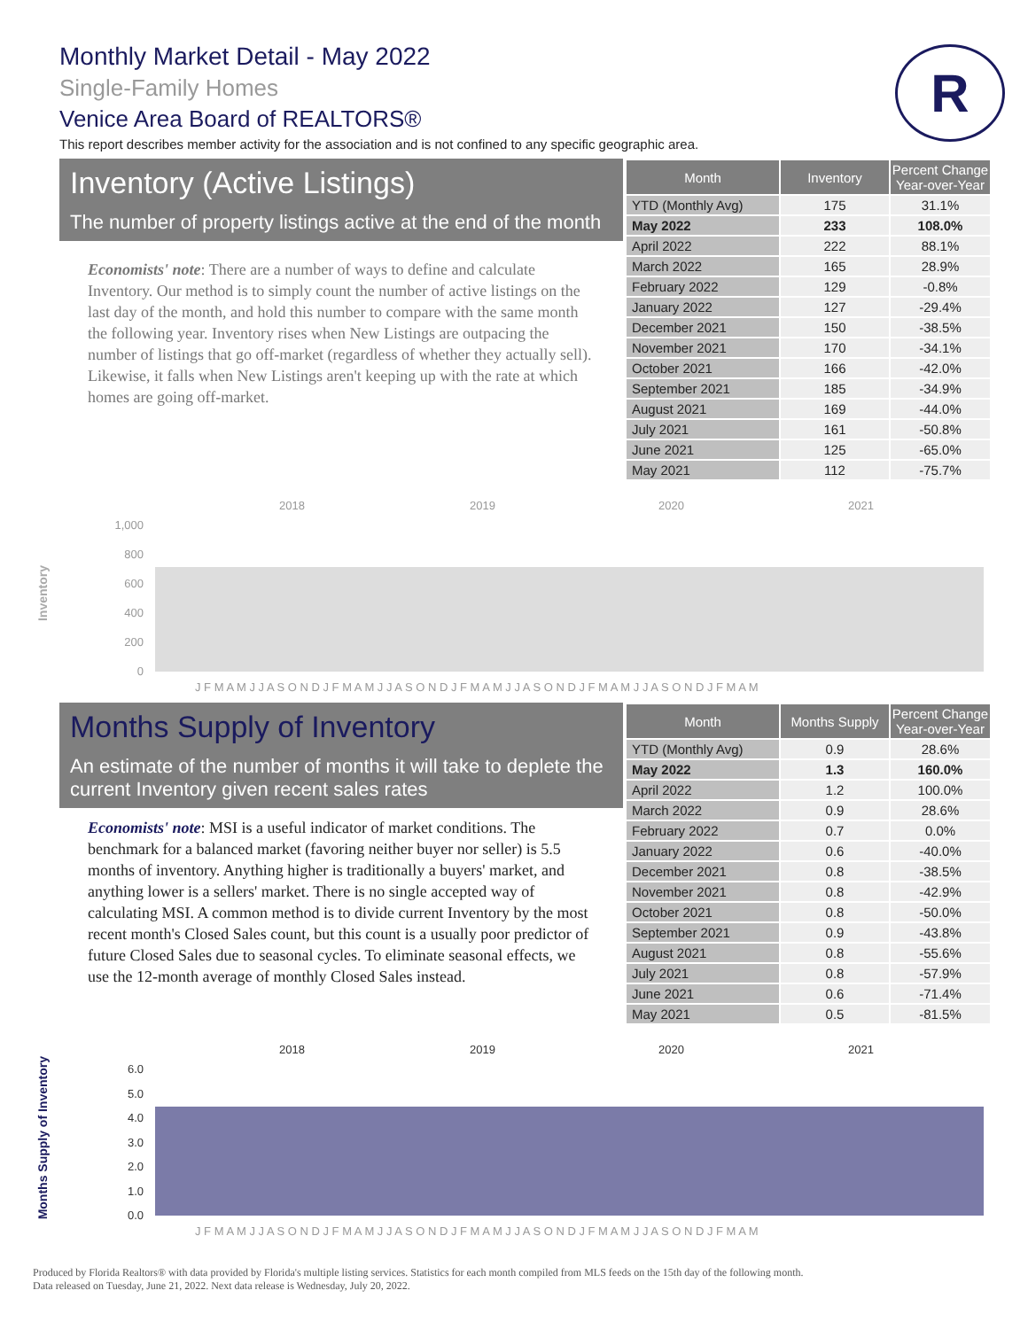Monthly Market Detail - May 2022
Single-Family Homes
Venice Area Board of REALTORS®
This report describes member activity for the association and is not confined to any specific geographic area.
R
Inventory (Active Listings)
The number of property listings active at the end of the month
Economists' note: There are a number of ways to define and calculate Inventory. Our method is to simply count the number of active listings on the last day of the month, and hold this number to compare with the same month the following year. Inventory rises when New Listings are outpacing the number of listings that go off-market (regardless of whether they actually sell). Likewise, it falls when New Listings aren't keeping up with the rate at which homes are going off-market.
| Month | Inventory | Percent Change Year-over-Year |
| --- | --- | --- |
| YTD (Monthly Avg) | 175 | 31.1% |
| May 2022 | 233 | 108.0% |
| April 2022 | 222 | 88.1% |
| March 2022 | 165 | 28.9% |
| February 2022 | 129 | -0.8% |
| January 2022 | 127 | -29.4% |
| December 2021 | 150 | -38.5% |
| November 2021 | 170 | -34.1% |
| October 2021 | 166 | -42.0% |
| September 2021 | 185 | -34.9% |
| August 2021 | 169 | -44.0% |
| July 2021 | 161 | -50.8% |
| June 2021 | 125 | -65.0% |
| May 2021 | 112 | -75.7% |
Inventory
2018
2019
2020
2021
1,000
800
600
400
200
0
J F M A M J J A S O N D J F M A M J J A S O N D J F M A M J J A S O N D J F M A M J J A S O N D J F M A M
Months Supply of Inventory
An estimate of the number of months it will take to deplete the current Inventory given recent sales rates
Economists' note: MSI is a useful indicator of market conditions. The benchmark for a balanced market (favoring neither buyer nor seller) is 5.5 months of inventory. Anything higher is traditionally a buyers' market, and anything lower is a sellers' market. There is no single accepted way of calculating MSI. A common method is to divide current Inventory by the most recent month's Closed Sales count, but this count is a usually poor predictor of future Closed Sales due to seasonal cycles. To eliminate seasonal effects, we use the 12-month average of monthly Closed Sales instead.
| Month | Months Supply | Percent Change Year-over-Year |
| --- | --- | --- |
| YTD (Monthly Avg) | 0.9 | 28.6% |
| May 2022 | 1.3 | 160.0% |
| April 2022 | 1.2 | 100.0% |
| March 2022 | 0.9 | 28.6% |
| February 2022 | 0.7 | 0.0% |
| January 2022 | 0.6 | -40.0% |
| December 2021 | 0.8 | -38.5% |
| November 2021 | 0.8 | -42.9% |
| October 2021 | 0.8 | -50.0% |
| September 2021 | 0.9 | -43.8% |
| August 2021 | 0.8 | -55.6% |
| July 2021 | 0.8 | -57.9% |
| June 2021 | 0.6 | -71.4% |
| May 2021 | 0.5 | -81.5% |
Months Supply of Inventory
2018
2019
2020
2021
6.0
5.0
4.0
3.0
2.0
1.0
0.0
J F M A M J J A S O N D J F M A M J J A S O N D J F M A M J J A S O N D J F M A M J J A S O N D J F M A M
Produced by Florida Realtors® with data provided by Florida's multiple listing services. Statistics for each month compiled from MLS feeds on the 15th day of the following month.
Data released on Tuesday, June 21, 2022. Next data release is Wednesday, July 20, 2022.